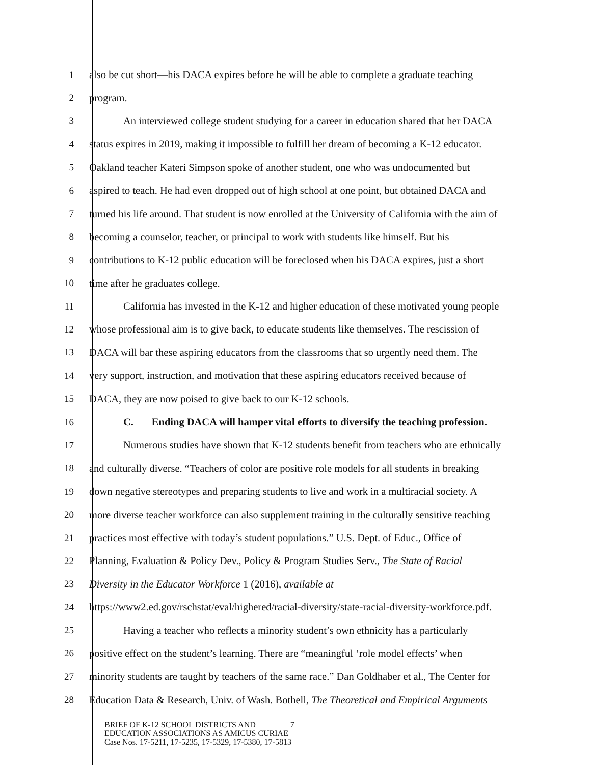1 also be cut short—his DACA expires before he will be able to complete a graduate teaching
2 program.
3 An interviewed college student studying for a career in education shared that her DACA
4 status expires in 2019, making it impossible to fulfill her dream of becoming a K-12 educator.
5 Oakland teacher Kateri Simpson spoke of another student, one who was undocumented but
6 aspired to teach. He had even dropped out of high school at one point, but obtained DACA and
7 turned his life around. That student is now enrolled at the University of California with the aim of
8 becoming a counselor, teacher, or principal to work with students like himself. But his
9 contributions to K-12 public education will be foreclosed when his DACA expires, just a short
10 time after he graduates college.
11 California has invested in the K-12 and higher education of these motivated young people
12 whose professional aim is to give back, to educate students like themselves. The rescission of
13 DACA will bar these aspiring educators from the classrooms that so urgently need them. The
14 very support, instruction, and motivation that these aspiring educators received because of
15 DACA, they are now poised to give back to our K-12 schools.
16 C. Ending DACA will hamper vital efforts to diversify the teaching profession.
17 Numerous studies have shown that K-12 students benefit from teachers who are ethnically
18 and culturally diverse. “Teachers of color are positive role models for all students in breaking
19 down negative stereotypes and preparing students to live and work in a multiracial society. A
20 more diverse teacher workforce can also supplement training in the culturally sensitive teaching
21 practices most effective with today’s student populations.” U.S. Dept. of Educ., Office of
22 Planning, Evaluation & Policy Dev., Policy & Program Studies Serv., The State of Racial
23 Diversity in the Educator Workforce 1 (2016), available at
24 https://www2.ed.gov/rschstat/eval/highered/racial-diversity/state-racial-diversity-workforce.pdf.
25 Having a teacher who reflects a minority student’s own ethnicity has a particularly
26 positive effect on the student’s learning. There are “meaningful ‘role model effects’ when
27 minority students are taught by teachers of the same race.” Dan Goldhaber et al., The Center for
28 Education Data & Research, Univ. of Wash. Bothell, The Theoretical and Empirical Arguments
BRIEF OF K-12 SCHOOL DISTRICTS AND 7
EDUCATION ASSOCIATIONS AS AMICUS CURIAE
Case Nos. 17-5211, 17-5235, 17-5329, 17-5380, 17-5813